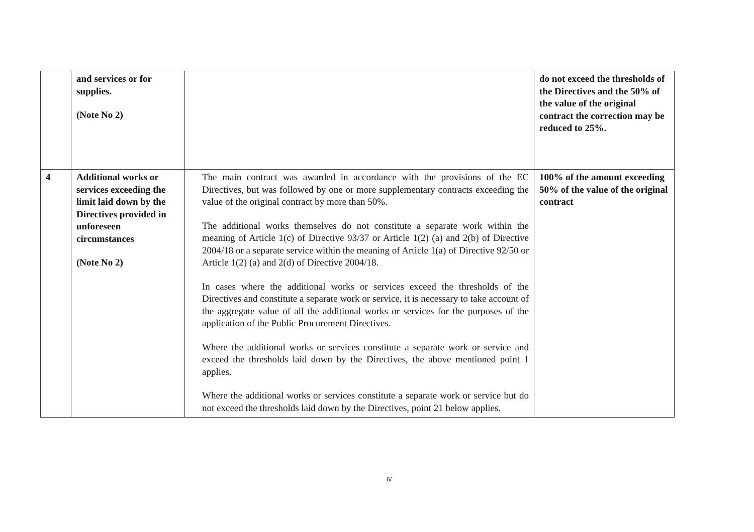| | and services or for supplies. (Note No 2) | | do not exceed the thresholds of the Directives and the 50% of the value of the original contract the correction may be reduced to 25%. |
| 4 | Additional works or services exceeding the limit laid down by the Directives provided in unforeseen circumstances (Note No 2) | The main contract was awarded in accordance with the provisions of the EC Directives, but was followed by one or more supplementary contracts exceeding the value of the original contract by more than 50%. The additional works themselves do not constitute a separate work within the meaning of Article 1(c) of Directive 93/37 or Article 1(2) (a) and 2(b) of Directive 2004/18 or a separate service within the meaning of Article 1(a) of Directive 92/50 or Article 1(2) (a) and 2(d) of Directive 2004/18. In cases where the additional works or services exceed the thresholds of the Directives and constitute a separate work or service, it is necessary to take account of the aggregate value of all the additional works or services for the purposes of the application of the Public Procurement Directives. Where the additional works or services constitute a separate work or service and exceed the thresholds laid down by the Directives, the above mentioned point 1 applies. Where the additional works or services constitute a separate work or service but do not exceed the thresholds laid down by the Directives, point 21 below applies. | 100% of the amount exceeding 50% of the value of the original contract |
6/